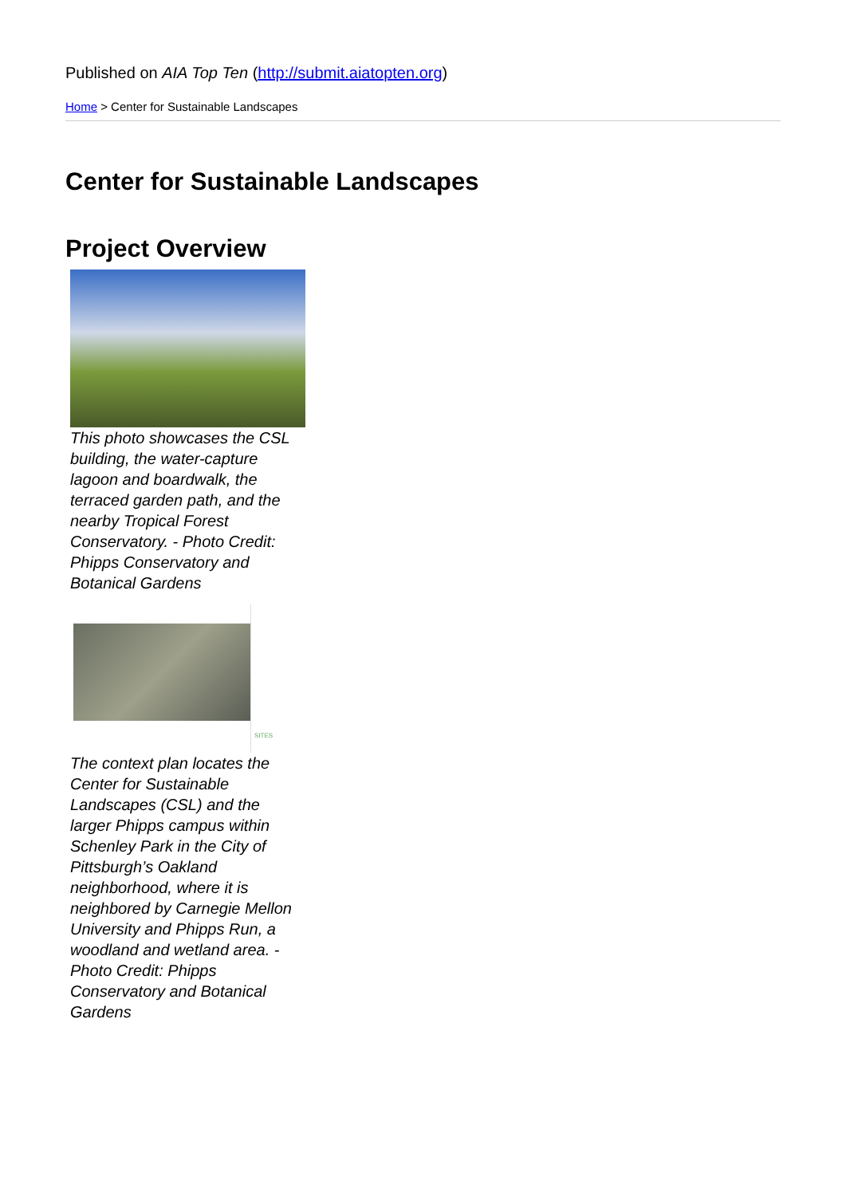Published on AIA Top Ten (http://submit.aiatopten.org)
Home > Center for Sustainable Landscapes
Center for Sustainable Landscapes
Project Overview
This photo showcases the CSL building, the water-capture lagoon and boardwalk, the terraced garden path, and the nearby Tropical Forest Conservatory. - Photo Credit: Phipps Conservatory and Botanical Gardens
SITES
The context plan locates the Center for Sustainable Landscapes (CSL) and the larger Phipps campus within Schenley Park in the City of Pittsburgh’s Oakland neighborhood, where it is neighbored by Carnegie Mellon University and Phipps Run, a woodland and wetland area. - Photo Credit: Phipps Conservatory and Botanical Gardens